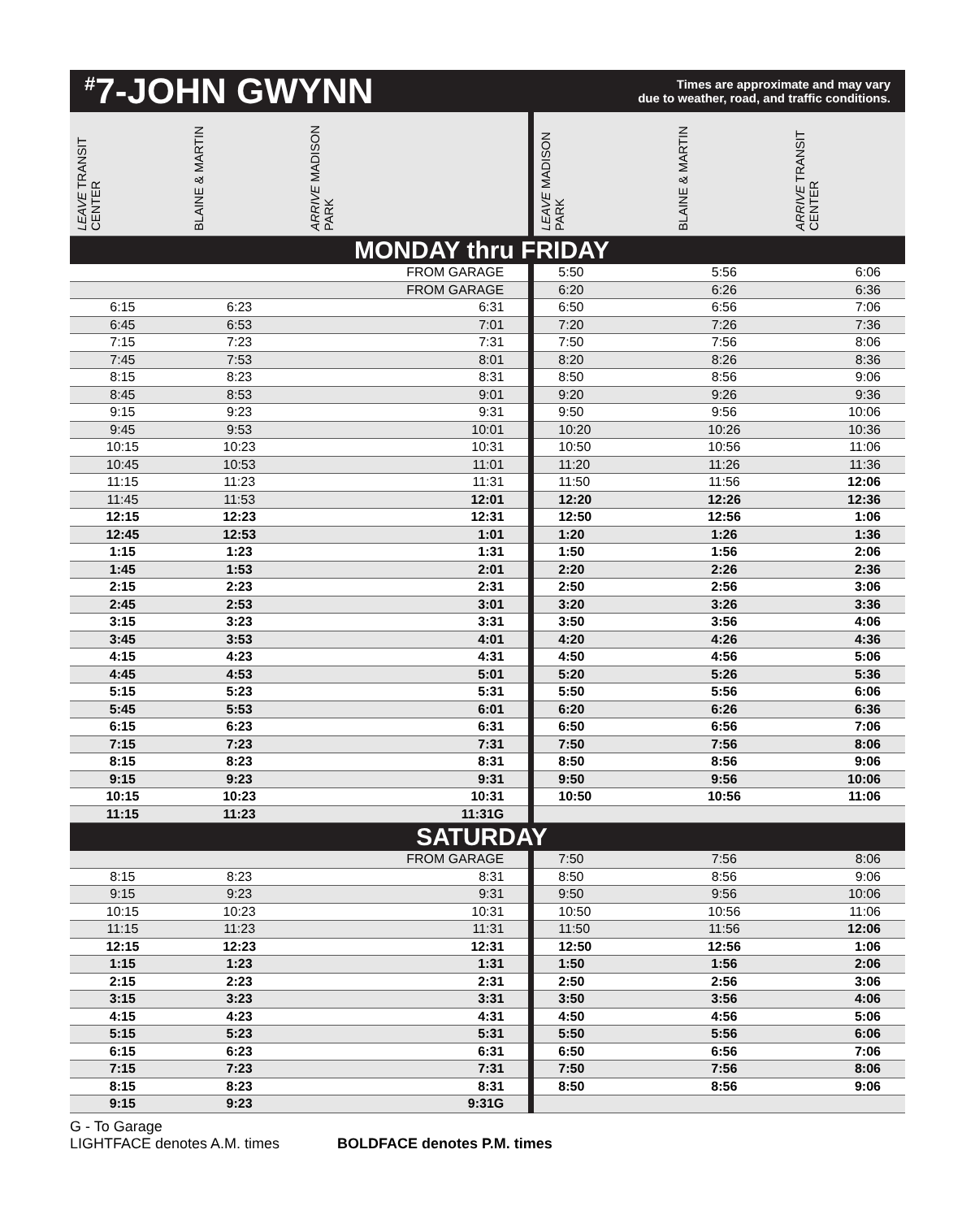<sup>#</sup> 7-JOHN GWYNN
Times are approximate and may vary
due to weather, road, and traffic conditions.
| LEAVE TRANSIT CENTER | BLAINE & MARTIN | ARRIVE MADISON PARK | LEAVE MADISON PARK | BLAINE & MARTIN | ARRIVE TRANSIT CENTER |
| --- | --- | --- | --- | --- | --- |
| MONDAY thru FRIDAY | | | | | |
| | | FROM GARAGE | 5:50 | 5:56 | 6:06 |
| | | FROM GARAGE | 6:20 | 6:26 | 6:36 |
| 6:15 | 6:23 | 6:31 | 6:50 | 6:56 | 7:06 |
| 6:45 | 6:53 | 7:01 | 7:20 | 7:26 | 7:36 |
| 7:15 | 7:23 | 7:31 | 7:50 | 7:56 | 8:06 |
| 7:45 | 7:53 | 8:01 | 8:20 | 8:26 | 8:36 |
| 8:15 | 8:23 | 8:31 | 8:50 | 8:56 | 9:06 |
| 8:45 | 8:53 | 9:01 | 9:20 | 9:26 | 9:36 |
| 9:15 | 9:23 | 9:31 | 9:50 | 9:56 | 10:06 |
| 9:45 | 9:53 | 10:01 | 10:20 | 10:26 | 10:36 |
| 10:15 | 10:23 | 10:31 | 10:50 | 10:56 | 11:06 |
| 10:45 | 10:53 | 11:01 | 11:20 | 11:26 | 11:36 |
| 11:15 | 11:23 | 11:31 | 11:50 | 11:56 | 12:06 |
| 11:45 | 11:53 | 12:01 | 12:20 | 12:26 | 12:36 |
| 12:15 | 12:23 | 12:31 | 12:50 | 12:56 | 1:06 |
| 12:45 | 12:53 | 1:01 | 1:20 | 1:26 | 1:36 |
| 1:15 | 1:23 | 1:31 | 1:50 | 1:56 | 2:06 |
| 1:45 | 1:53 | 2:01 | 2:20 | 2:26 | 2:36 |
| 2:15 | 2:23 | 2:31 | 2:50 | 2:56 | 3:06 |
| 2:45 | 2:53 | 3:01 | 3:20 | 3:26 | 3:36 |
| 3:15 | 3:23 | 3:31 | 3:50 | 3:56 | 4:06 |
| 3:45 | 3:53 | 4:01 | 4:20 | 4:26 | 4:36 |
| 4:15 | 4:23 | 4:31 | 4:50 | 4:56 | 5:06 |
| 4:45 | 4:53 | 5:01 | 5:20 | 5:26 | 5:36 |
| 5:15 | 5:23 | 5:31 | 5:50 | 5:56 | 6:06 |
| 5:45 | 5:53 | 6:01 | 6:20 | 6:26 | 6:36 |
| 6:15 | 6:23 | 6:31 | 6:50 | 6:56 | 7:06 |
| 7:15 | 7:23 | 7:31 | 7:50 | 7:56 | 8:06 |
| 8:15 | 8:23 | 8:31 | 8:50 | 8:56 | 9:06 |
| 9:15 | 9:23 | 9:31 | 9:50 | 9:56 | 10:06 |
| 10:15 | 10:23 | 10:31 | 10:50 | 10:56 | 11:06 |
| 11:15 | 11:23 | 11:31G | | | |
| SATURDAY | | | | | |
| | | FROM GARAGE | 7:50 | 7:56 | 8:06 |
| 8:15 | 8:23 | 8:31 | 8:50 | 8:56 | 9:06 |
| 9:15 | 9:23 | 9:31 | 9:50 | 9:56 | 10:06 |
| 10:15 | 10:23 | 10:31 | 10:50 | 10:56 | 11:06 |
| 11:15 | 11:23 | 11:31 | 11:50 | 11:56 | 12:06 |
| 12:15 | 12:23 | 12:31 | 12:50 | 12:56 | 1:06 |
| 1:15 | 1:23 | 1:31 | 1:50 | 1:56 | 2:06 |
| 2:15 | 2:23 | 2:31 | 2:50 | 2:56 | 3:06 |
| 3:15 | 3:23 | 3:31 | 3:50 | 3:56 | 4:06 |
| 4:15 | 4:23 | 4:31 | 4:50 | 4:56 | 5:06 |
| 5:15 | 5:23 | 5:31 | 5:50 | 5:56 | 6:06 |
| 6:15 | 6:23 | 6:31 | 6:50 | 6:56 | 7:06 |
| 7:15 | 7:23 | 7:31 | 7:50 | 7:56 | 8:06 |
| 8:15 | 8:23 | 8:31 | 8:50 | 8:56 | 9:06 |
| 9:15 | 9:23 | 9:31G | | | |
G - To Garage
LIGHTFACE denotes A.M. times BOLDFACE denotes P.M. times